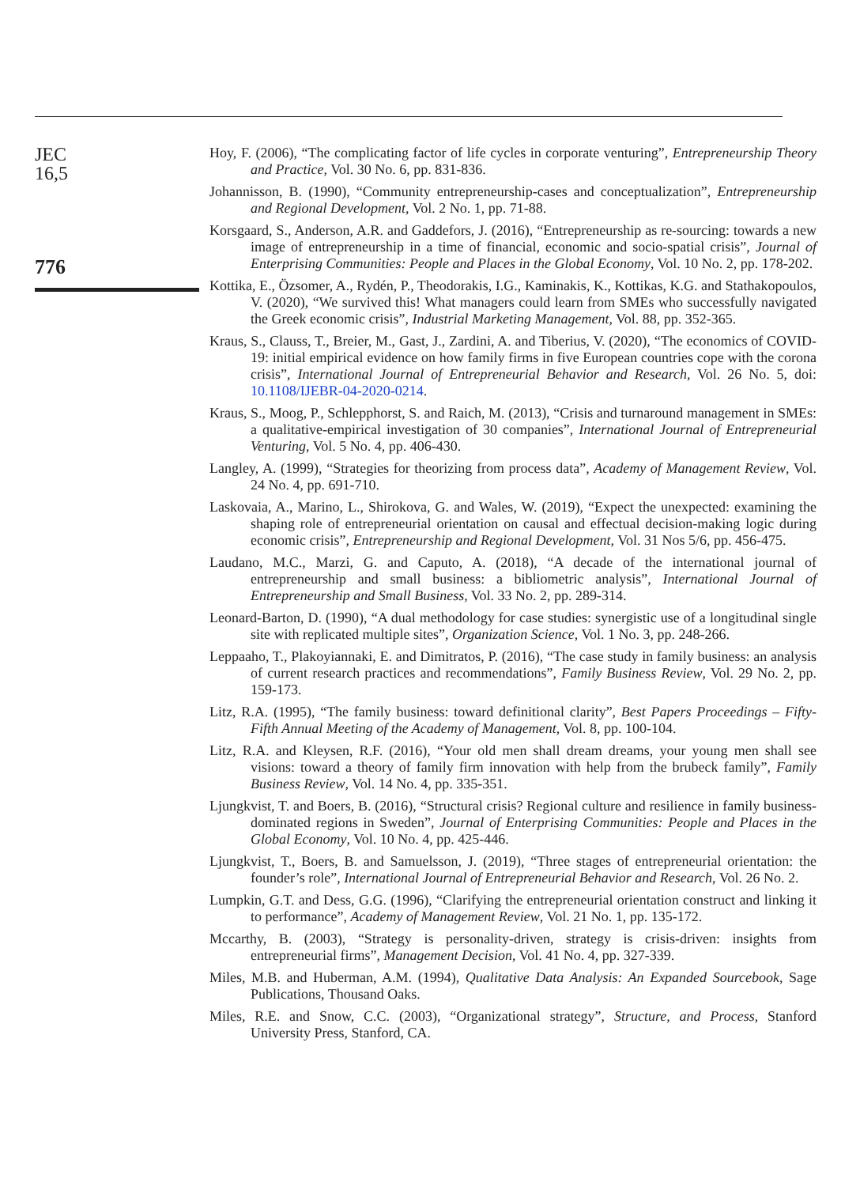JEC
16,5
776
Hoy, F. (2006), “The complicating factor of life cycles in corporate venturing”, Entrepreneurship Theory and Practice, Vol. 30 No. 6, pp. 831-836.
Johannisson, B. (1990), “Community entrepreneurship-cases and conceptualization”, Entrepreneurship and Regional Development, Vol. 2 No. 1, pp. 71-88.
Korsgaard, S., Anderson, A.R. and Gaddefors, J. (2016), “Entrepreneurship as re-sourcing: towards a new image of entrepreneurship in a time of financial, economic and socio-spatial crisis”, Journal of Enterprising Communities: People and Places in the Global Economy, Vol. 10 No. 2, pp. 178-202.
Kottika, E., Özsomer, A., Rydén, P., Theodorakis, I.G., Kaminakis, K., Kottikas, K.G. and Stathakopoulos, V. (2020), “We survived this! What managers could learn from SMEs who successfully navigated the Greek economic crisis”, Industrial Marketing Management, Vol. 88, pp. 352-365.
Kraus, S., Clauss, T., Breier, M., Gast, J., Zardini, A. and Tiberius, V. (2020), “The economics of COVID-19: initial empirical evidence on how family firms in five European countries cope with the corona crisis”, International Journal of Entrepreneurial Behavior and Research, Vol. 26 No. 5, doi: 10.1108/IJEBR-04-2020-0214.
Kraus, S., Moog, P., Schlepphorst, S. and Raich, M. (2013), “Crisis and turnaround management in SMEs: a qualitative-empirical investigation of 30 companies”, International Journal of Entrepreneurial Venturing, Vol. 5 No. 4, pp. 406-430.
Langley, A. (1999), “Strategies for theorizing from process data”, Academy of Management Review, Vol. 24 No. 4, pp. 691-710.
Laskovaia, A., Marino, L., Shirokova, G. and Wales, W. (2019), “Expect the unexpected: examining the shaping role of entrepreneurial orientation on causal and effectual decision-making logic during economic crisis”, Entrepreneurship and Regional Development, Vol. 31 Nos 5/6, pp. 456-475.
Laudano, M.C., Marzi, G. and Caputo, A. (2018), “A decade of the international journal of entrepreneurship and small business: a bibliometric analysis”, International Journal of Entrepreneurship and Small Business, Vol. 33 No. 2, pp. 289-314.
Leonard-Barton, D. (1990), “A dual methodology for case studies: synergistic use of a longitudinal single site with replicated multiple sites”, Organization Science, Vol. 1 No. 3, pp. 248-266.
Leppaaho, T., Plakoyiannaki, E. and Dimitratos, P. (2016), “The case study in family business: an analysis of current research practices and recommendations”, Family Business Review, Vol. 29 No. 2, pp. 159-173.
Litz, R.A. (1995), “The family business: toward definitional clarity”, Best Papers Proceedings – Fifty-Fifth Annual Meeting of the Academy of Management, Vol. 8, pp. 100-104.
Litz, R.A. and Kleysen, R.F. (2016), “Your old men shall dream dreams, your young men shall see visions: toward a theory of family firm innovation with help from the brubeck family”, Family Business Review, Vol. 14 No. 4, pp. 335-351.
Ljungkvist, T. and Boers, B. (2016), “Structural crisis? Regional culture and resilience in family business-dominated regions in Sweden”, Journal of Enterprising Communities: People and Places in the Global Economy, Vol. 10 No. 4, pp. 425-446.
Ljungkvist, T., Boers, B. and Samuelsson, J. (2019), “Three stages of entrepreneurial orientation: the founder’s role”, International Journal of Entrepreneurial Behavior and Research, Vol. 26 No. 2.
Lumpkin, G.T. and Dess, G.G. (1996), “Clarifying the entrepreneurial orientation construct and linking it to performance”, Academy of Management Review, Vol. 21 No. 1, pp. 135-172.
Mccarthy, B. (2003), “Strategy is personality-driven, strategy is crisis-driven: insights from entrepreneurial firms”, Management Decision, Vol. 41 No. 4, pp. 327-339.
Miles, M.B. and Huberman, A.M. (1994), Qualitative Data Analysis: An Expanded Sourcebook, Sage Publications, Thousand Oaks.
Miles, R.E. and Snow, C.C. (2003), “Organizational strategy”, Structure, and Process, Stanford University Press, Stanford, CA.